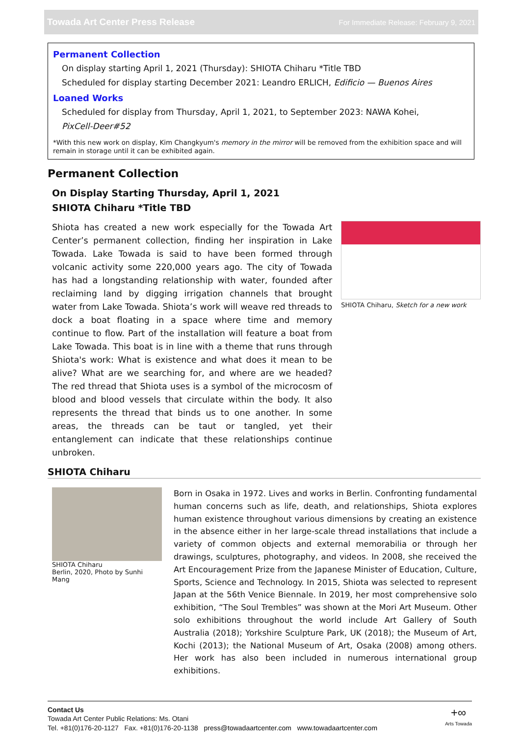Towada Art Center Press Release For Immediate Release: February 9, 2021
Permanent Collection
On display starting April 1, 2021 (Thursday): SHIOTA Chiharu *Title TBD
Scheduled for display starting December 2021: Leandro ERLICH, Edificio — Buenos Aires
Loaned Works
Scheduled for display from Thursday, April 1, 2021, to September 2023: NAWA Kohei,
PixCell-Deer#52
*With this new work on display, Kim Changkyum's memory in the mirror will be removed from the exhibition space and will remain in storage until it can be exhibited again.
Permanent Collection
On Display Starting Thursday, April 1, 2021
SHIOTA Chiharu *Title TBD
Shiota has created a new work especially for the Towada Art Center’s permanent collection, finding her inspiration in Lake Towada. Lake Towada is said to have been formed through volcanic activity some 220,000 years ago. The city of Towada has had a longstanding relationship with water, founded after reclaiming land by digging irrigation channels that brought water from Lake Towada. Shiota’s work will weave red threads to dock a boat floating in a space where time and memory continue to flow. Part of the installation will feature a boat from Lake Towada. This boat is in line with a theme that runs through Shiota's work: What is existence and what does it mean to be alive? What are we searching for, and where are we headed? The red thread that Shiota uses is a symbol of the microcosm of blood and blood vessels that circulate within the body. It also represents the thread that binds us to one another. In some areas, the threads can be taut or tangled, yet their entanglement can indicate that these relationships continue unbroken.
SHIOTA Chiharu, Sketch for a new work
SHIOTA Chiharu
SHIOTA Chiharu
Berlin, 2020, Photo by Sunhi Mang
Born in Osaka in 1972. Lives and works in Berlin. Confronting fundamental human concerns such as life, death, and relationships, Shiota explores human existence throughout various dimensions by creating an existence in the absence either in her large-scale thread installations that include a variety of common objects and external memorabilia or through her drawings, sculptures, photography, and videos. In 2008, she received the Art Encouragement Prize from the Japanese Minister of Education, Culture, Sports, Science and Technology. In 2015, Shiota was selected to represent Japan at the 56th Venice Biennale. In 2019, her most comprehensive solo exhibition, “The Soul Trembles” was shown at the Mori Art Museum. Other solo exhibitions throughout the world include Art Gallery of South Australia (2018); Yorkshire Sculpture Park, UK (2018); the Museum of Art, Kochi (2013); the National Museum of Art, Osaka (2008) among others. Her work has also been included in numerous international group exhibitions.
Contact Us
Towada Art Center Public Relations: Ms. Otani
Tel. +81(0)176-20-1127 Fax. +81(0)176-20-1138 press@towadaartcenter.com www.towadaartcenter.com
+∞
Arts Towada